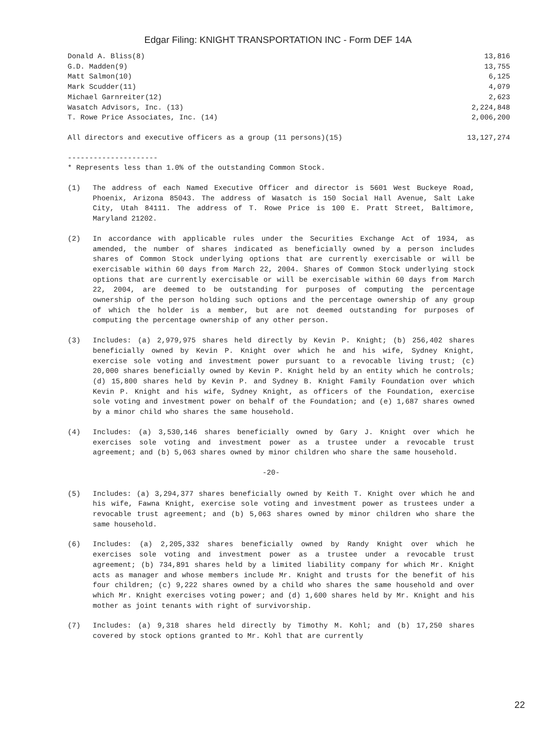Edgar Filing: KNIGHT TRANSPORTATION INC - Form DEF 14A
| Donald A. Bliss(8) | 13,816 |
| G.D. Madden(9) | 13,755 |
| Matt Salmon(10) | 6,125 |
| Mark Scudder(11) | 4,079 |
| Michael Garnreiter(12) | 2,623 |
| Wasatch Advisors, Inc. (13) | 2,224,848 |
| T. Rowe Price Associates, Inc. (14) | 2,006,200 |
| All directors and executive officers as a group (11 persons)(15) | 13,127,274 |
---------------------
* Represents less than 1.0% of the outstanding Common Stock.
(1) The address of each Named Executive Officer and director is 5601 West Buckeye Road, Phoenix, Arizona 85043. The address of Wasatch is 150 Social Hall Avenue, Salt Lake City, Utah 84111. The address of T. Rowe Price is 100 E. Pratt Street, Baltimore, Maryland 21202.
(2) In accordance with applicable rules under the Securities Exchange Act of 1934, as amended, the number of shares indicated as beneficially owned by a person includes shares of Common Stock underlying options that are currently exercisable or will be exercisable within 60 days from March 22, 2004. Shares of Common Stock underlying stock options that are currently exercisable or will be exercisable within 60 days from March 22, 2004, are deemed to be outstanding for purposes of computing the percentage ownership of the person holding such options and the percentage ownership of any group of which the holder is a member, but are not deemed outstanding for purposes of computing the percentage ownership of any other person.
(3) Includes: (a) 2,979,975 shares held directly by Kevin P. Knight; (b) 256,402 shares beneficially owned by Kevin P. Knight over which he and his wife, Sydney Knight, exercise sole voting and investment power pursuant to a revocable living trust; (c) 20,000 shares beneficially owned by Kevin P. Knight held by an entity which he controls; (d) 15,800 shares held by Kevin P. and Sydney B. Knight Family Foundation over which Kevin P. Knight and his wife, Sydney Knight, as officers of the Foundation, exercise sole voting and investment power on behalf of the Foundation; and (e) 1,687 shares owned by a minor child who shares the same household.
(4) Includes: (a) 3,530,146 shares beneficially owned by Gary J. Knight over which he exercises sole voting and investment power as a trustee under a revocable trust agreement; and (b) 5,063 shares owned by minor children who share the same household.
-20-
(5) Includes: (a) 3,294,377 shares beneficially owned by Keith T. Knight over which he and his wife, Fawna Knight, exercise sole voting and investment power as trustees under a revocable trust agreement; and (b) 5,063 shares owned by minor children who share the same household.
(6) Includes: (a) 2,205,332 shares beneficially owned by Randy Knight over which he exercises sole voting and investment power as a trustee under a revocable trust agreement; (b) 734,891 shares held by a limited liability company for which Mr. Knight acts as manager and whose members include Mr. Knight and trusts for the benefit of his four children; (c) 9,222 shares owned by a child who shares the same household and over which Mr. Knight exercises voting power; and (d) 1,600 shares held by Mr. Knight and his mother as joint tenants with right of survivorship.
(7) Includes: (a) 9,318 shares held directly by Timothy M. Kohl; and (b) 17,250 shares covered by stock options granted to Mr. Kohl that are currently
22